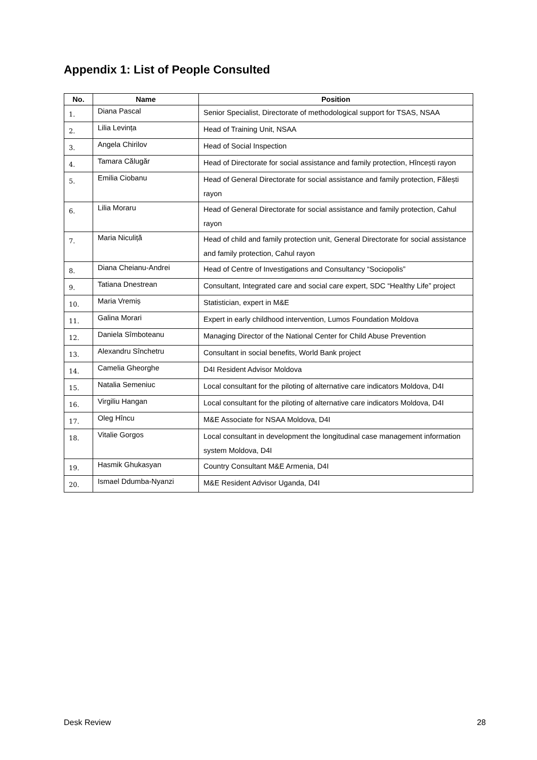Appendix 1: List of People Consulted
| No. | Name | Position |
| --- | --- | --- |
| 1. | Diana Pascal | Senior Specialist, Directorate of methodological support for TSAS, NSAA |
| 2. | Lilia Levința | Head of Training Unit, NSAA |
| 3. | Angela Chirilov | Head of Social Inspection |
| 4. | Tamara Călugăr | Head of Directorate for social assistance and family protection, Hîncești rayon |
| 5. | Emilia Ciobanu | Head of General Directorate for social assistance and family protection, Fălești rayon |
| 6. | Lilia Moraru | Head of General Directorate for social assistance and family protection, Cahul rayon |
| 7. | Maria Niculiță | Head of child and family protection unit, General Directorate for social assistance and family protection, Cahul rayon |
| 8. | Diana Cheianu-Andrei | Head of Centre of Investigations and Consultancy “Sociopolis” |
| 9. | Tatiana Dnestrean | Consultant, Integrated care and social care expert, SDC “Healthy Life” project |
| 10. | Maria Vremiș | Statistician, expert in M&E |
| 11. | Galina Morari | Expert in early childhood intervention, Lumos Foundation Moldova |
| 12. | Daniela Sîmboteanu | Managing Director of the National Center for Child Abuse Prevention |
| 13. | Alexandru Sînchetru | Consultant in social benefits, World Bank project |
| 14. | Camelia Gheorghe | D4I Resident Advisor Moldova |
| 15. | Natalia Semeniuc | Local consultant for the piloting of alternative care indicators Moldova, D4I |
| 16. | Virgiliu Hangan | Local consultant for the piloting of alternative care indicators Moldova, D4I |
| 17. | Oleg Hîncu | M&E Associate for NSAA Moldova, D4I |
| 18. | Vitalie Gorgos | Local consultant in development the longitudinal case management information system Moldova, D4I |
| 19. | Hasmik Ghukasyan | Country Consultant M&E Armenia, D4I |
| 20. | Ismael Ddumba-Nyanzi | M&E Resident Advisor Uganda, D4I |
Desk Review 28